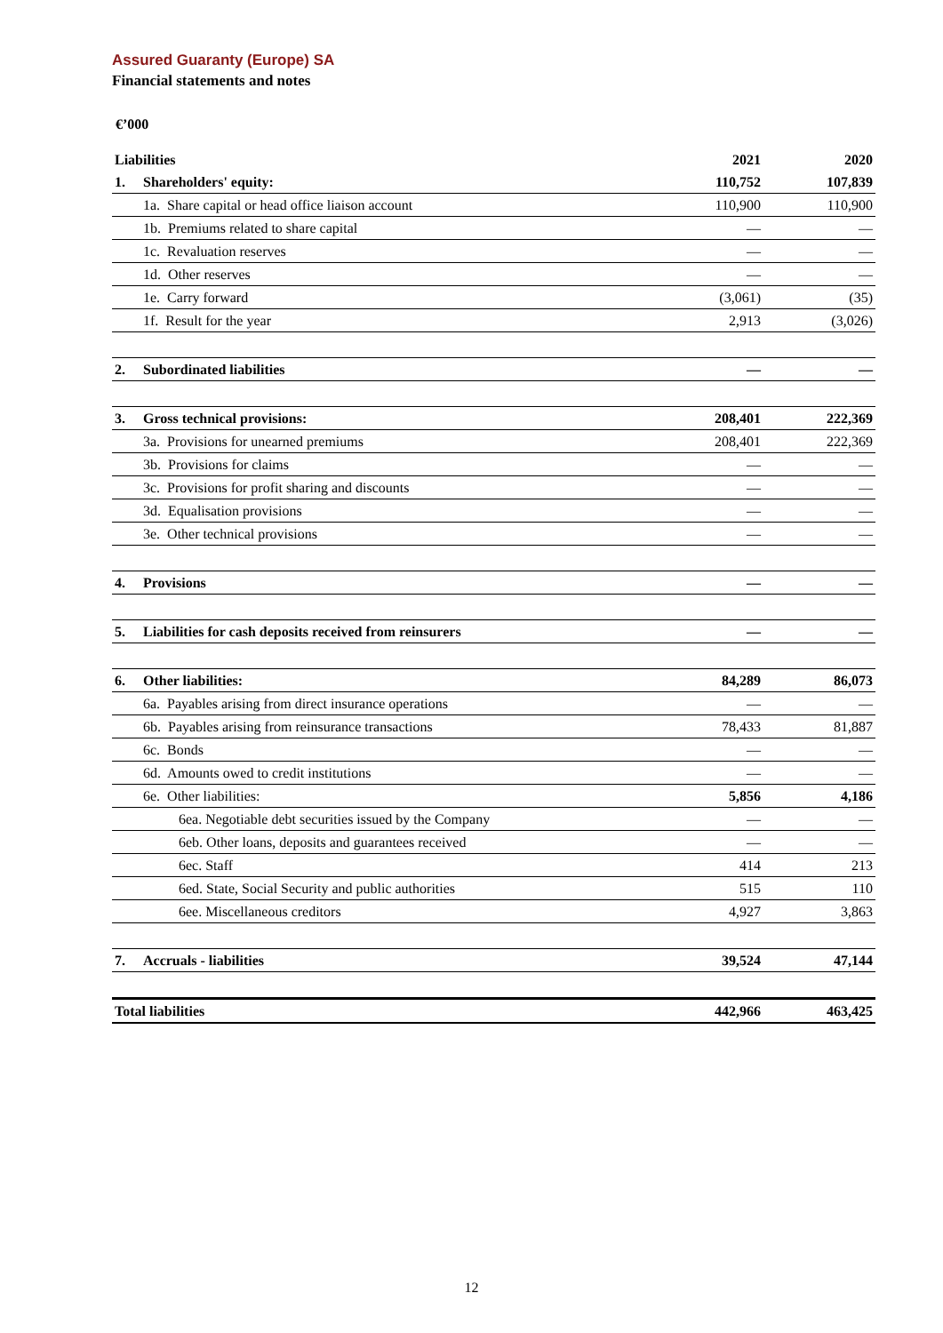Assured Guaranty (Europe) SA
Financial statements and notes
€’000
| Liabilities | | 2021 | 2020 |
| --- | --- | --- | --- |
| 1. | Shareholders' equity: | 110,752 | 107,839 |
| | 1a. Share capital or head office liaison account | 110,900 | 110,900 |
| | 1b. Premiums related to share capital | — | — |
| | 1c. Revaluation reserves | — | — |
| | 1d. Other reserves | — | — |
| | 1e. Carry forward | (3,061) | (35) |
| | 1f. Result for the year | 2,913 | (3,026) |
| 2. | Subordinated liabilities | — | — |
| 3. | Gross technical provisions: | 208,401 | 222,369 |
| | 3a. Provisions for unearned premiums | 208,401 | 222,369 |
| | 3b. Provisions for claims | — | — |
| | 3c. Provisions for profit sharing and discounts | — | — |
| | 3d. Equalisation provisions | — | — |
| | 3e. Other technical provisions | — | — |
| 4. | Provisions | — | — |
| 5. | Liabilities for cash deposits received from reinsurers | — | — |
| 6. | Other liabilities: | 84,289 | 86,073 |
| | 6a. Payables arising from direct insurance operations | — | — |
| | 6b. Payables arising from reinsurance transactions | 78,433 | 81,887 |
| | 6c. Bonds | — | — |
| | 6d. Amounts owed to credit institutions | — | — |
| | 6e. Other liabilities: | 5,856 | 4,186 |
| | 6ea. Negotiable debt securities issued by the Company | — | — |
| | 6eb. Other loans, deposits and guarantees received | — | — |
| | 6ec. Staff | 414 | 213 |
| | 6ed. State, Social Security and public authorities | 515 | 110 |
| | 6ee. Miscellaneous creditors | 4,927 | 3,863 |
| 7. | Accruals - liabilities | 39,524 | 47,144 |
| Total liabilities | | 442,966 | 463,425 |
12